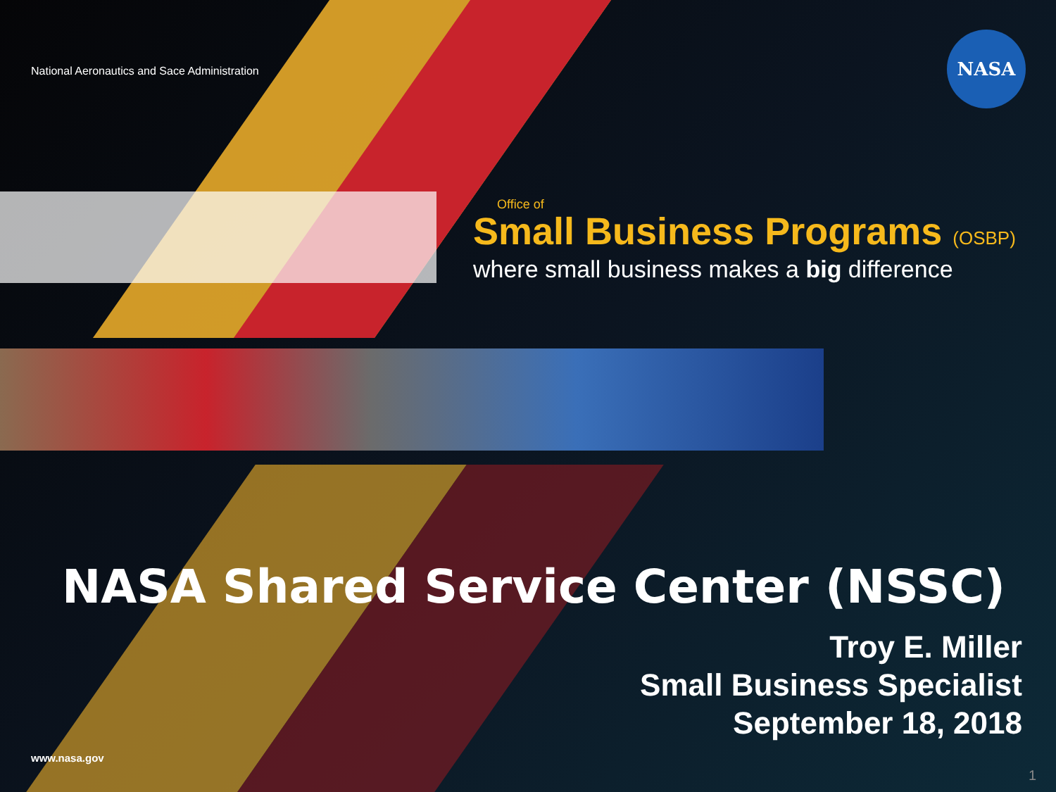National Aeronautics and Sace Administration
NASA
Office of
Small Business Programs (OSBP)
where small business makes a big difference
NASA Shared Service Center (NSSC)
Troy E. Miller
Small Business Specialist
September 18, 2018
www.nasa.gov
1